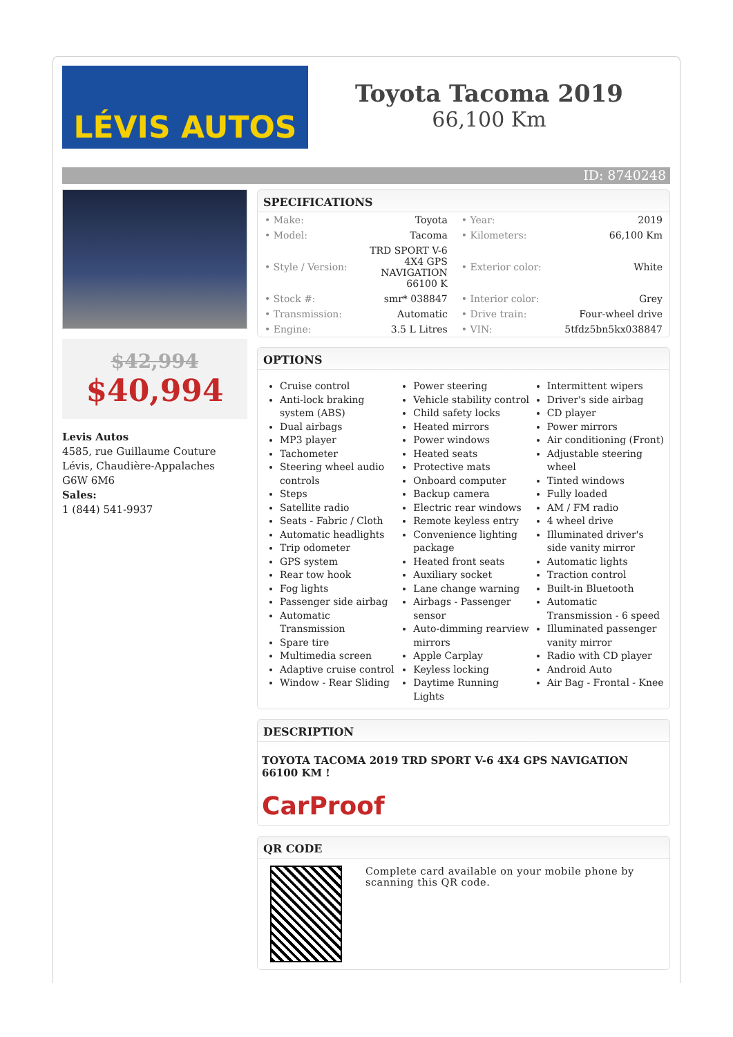LÉVIS AUTOS
Toyota Tacoma 2019
66,100 Km
ID: 8740248
$42,994
$40,994
Levis Autos
4585, rue Guillaume Couture
Lévis, Chaudière-Appalaches
G6W 6M6
Sales:
1 (844) 541-9937
SPECIFICATIONS
| • Make: | Toyota | • Year: | 2019 |
| • Model: | Tacoma | • Kilometers: | 66,100 Km |
| • Style / Version: | TRD SPORT V-6 4X4 GPS NAVIGATION 66100 K | • Exterior color: | White |
| • Stock #: | smr* 038847 | • Interior color: | Grey |
| • Transmission: | Automatic | • Drive train: | Four-wheel drive |
| • Engine: | 3.5 L Litres | • VIN: | 5tfdz5bn5kx038847 |
OPTIONS
Cruise control
Anti-lock braking system (ABS)
Dual airbags
MP3 player
Tachometer
Steering wheel audio controls
Steps
Satellite radio
Seats - Fabric / Cloth
Automatic headlights
Trip odometer
GPS system
Rear tow hook
Fog lights
Passenger side airbag
Automatic Transmission
Spare tire
Multimedia screen
Adaptive cruise control
Window - Rear Sliding
Power steering
Vehicle stability control
Child safety locks
Heated mirrors
Power windows
Heated seats
Protective mats
Onboard computer
Backup camera
Electric rear windows
Remote keyless entry
Convenience lighting package
Heated front seats
Auxiliary socket
Lane change warning
Airbags - Passenger sensor
Auto-dimming rearview mirrors
Apple Carplay
Keyless locking
Daytime Running Lights
Intermittent wipers
Driver's side airbag
CD player
Power mirrors
Air conditioning (Front)
Adjustable steering wheel
Tinted windows
Fully loaded
AM / FM radio
4 wheel drive
Illuminated driver's side vanity mirror
Automatic lights
Traction control
Built-in Bluetooth
Automatic Transmission - 6 speed
Illuminated passenger vanity mirror
Radio with CD player
Android Auto
Air Bag - Frontal - Knee
DESCRIPTION
TOYOTA TACOMA 2019 TRD SPORT V-6 4X4 GPS NAVIGATION 66100 KM !
CarProof
QR CODE
Complete card available on your mobile phone by scanning this QR code.